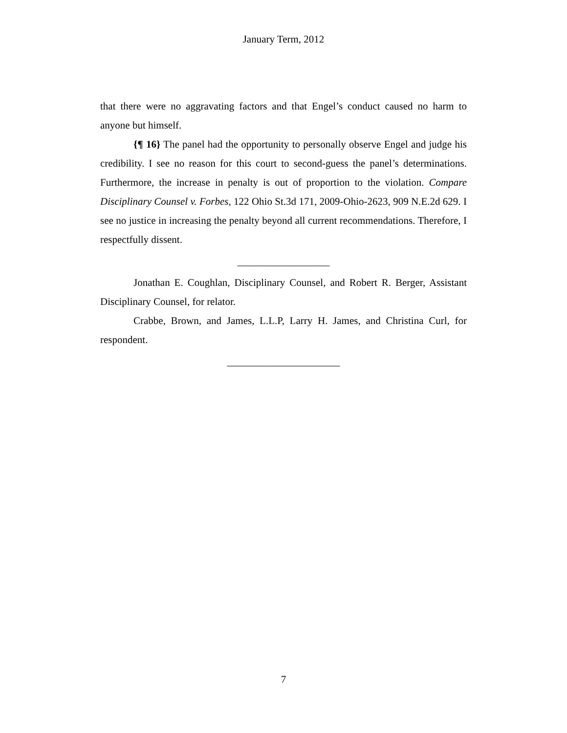January Term, 2012
that there were no aggravating factors and that Engel’s conduct caused no harm to anyone but himself.
{¶ 16} The panel had the opportunity to personally observe Engel and judge his credibility. I see no reason for this court to second-guess the panel’s determinations. Furthermore, the increase in penalty is out of proportion to the violation. Compare Disciplinary Counsel v. Forbes, 122 Ohio St.3d 171, 2009-Ohio-2623, 909 N.E.2d 629. I see no justice in increasing the penalty beyond all current recommendations. Therefore, I respectfully dissent.
__________________
Jonathan E. Coughlan, Disciplinary Counsel, and Robert R. Berger, Assistant Disciplinary Counsel, for relator.
Crabbe, Brown, and James, L.L.P, Larry H. James, and Christina Curl, for respondent.
______________________
7